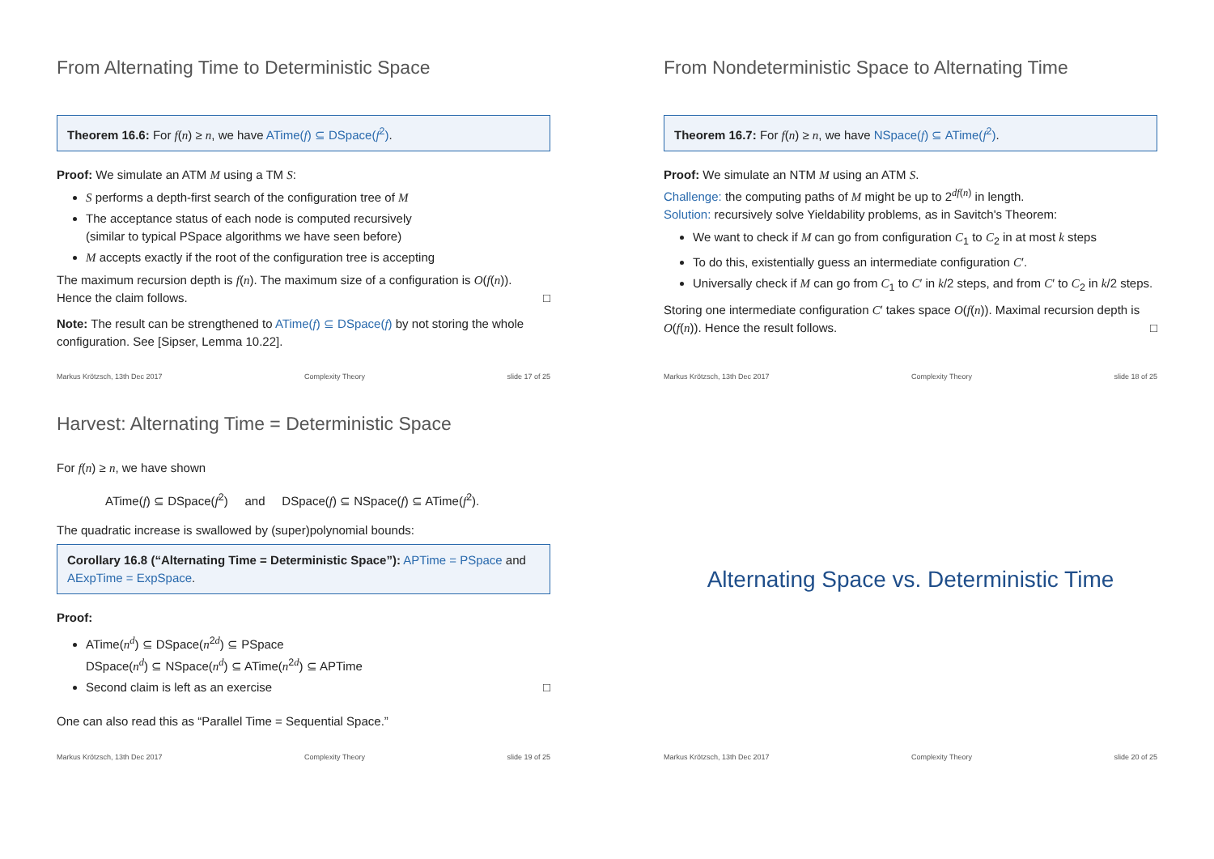From Alternating Time to Deterministic Space
Theorem 16.6: For f(n) ≥ n, we have ATime(f) ⊆ DSpace(f<sup>2</sup>).
Proof: We simulate an ATM M using a TM S:
S performs a depth-first search of the configuration tree of M
The acceptance status of each node is computed recursively
(similar to typical PSpace algorithms we have seen before)
M accepts exactly if the root of the configuration tree is accepting
The maximum recursion depth is f(n). The maximum size of a configuration is O(f(n)).
Hence the claim follows. □
Note: The result can be strengthened to ATime(f) ⊆ DSpace(f) by not storing the whole configuration. See [Sipser, Lemma 10.22].
Markus Krötzsch, 13th Dec 2017 Complexity Theory slide 17 of 25
From Nondeterministic Space to Alternating Time
Theorem 16.7: For f(n) ≥ n, we have NSpace(f) ⊆ ATime(f<sup>2</sup>).
Proof: We simulate an NTM M using an ATM S.
Challenge: the computing paths of M might be up to 2<sup>df(n)</sup> in length.
Solution: recursively solve Yieldability problems, as in Savitch's Theorem:
We want to check if M can go from configuration C<sub>1</sub> to C<sub>2</sub> in at most k steps
To do this, existentially guess an intermediate configuration C′.
Universally check if M can go from C<sub>1</sub> to C′ in k/2 steps, and from C′ to C<sub>2</sub> in k/2 steps.
Storing one intermediate configuration C′ takes space O(f(n)). Maximal recursion depth is O(f(n)). Hence the result follows. □
Markus Krötzsch, 13th Dec 2017 Complexity Theory slide 18 of 25
Harvest: Alternating Time = Deterministic Space
For f(n) ≥ n, we have shown
ATime(f) ⊆ DSpace(f<sup>2</sup>) and DSpace(f) ⊆ NSpace(f) ⊆ ATime(f<sup>2</sup>).
The quadratic increase is swallowed by (super)polynomial bounds:
Corollary 16.8 (“Alternating Time = Deterministic Space”): APTime = PSpace and AExpTime = ExpSpace.
Proof:
ATime(n<sup>d</sup>) ⊆ DSpace(n<sup>2d</sup>) ⊆ PSpace
DSpace(n<sup>d</sup>) ⊆ NSpace(n<sup>d</sup>) ⊆ ATime(n<sup>2d</sup>) ⊆ APTime
Second claim is left as an exercise □
One can also read this as “Parallel Time = Sequential Space.”
Markus Krötzsch, 13th Dec 2017 Complexity Theory slide 19 of 25
Alternating Space vs. Deterministic Time
Markus Krötzsch, 13th Dec 2017 Complexity Theory slide 20 of 25